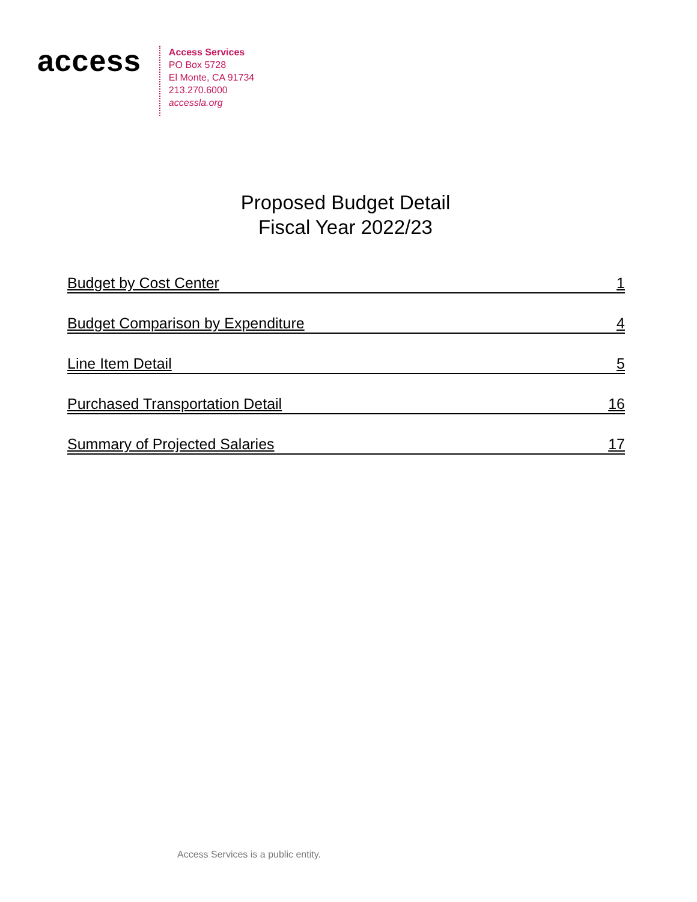access
Access Services
PO Box 5728
El Monte, CA 91734
213.270.6000
accessla.org
Proposed Budget Detail
Fiscal Year 2022/23
Budget by Cost Center 1
Budget Comparison by Expenditure 4
Line Item Detail 5
Purchased Transportation Detail 16
Summary of Projected Salaries 17
Access Services is a public entity.